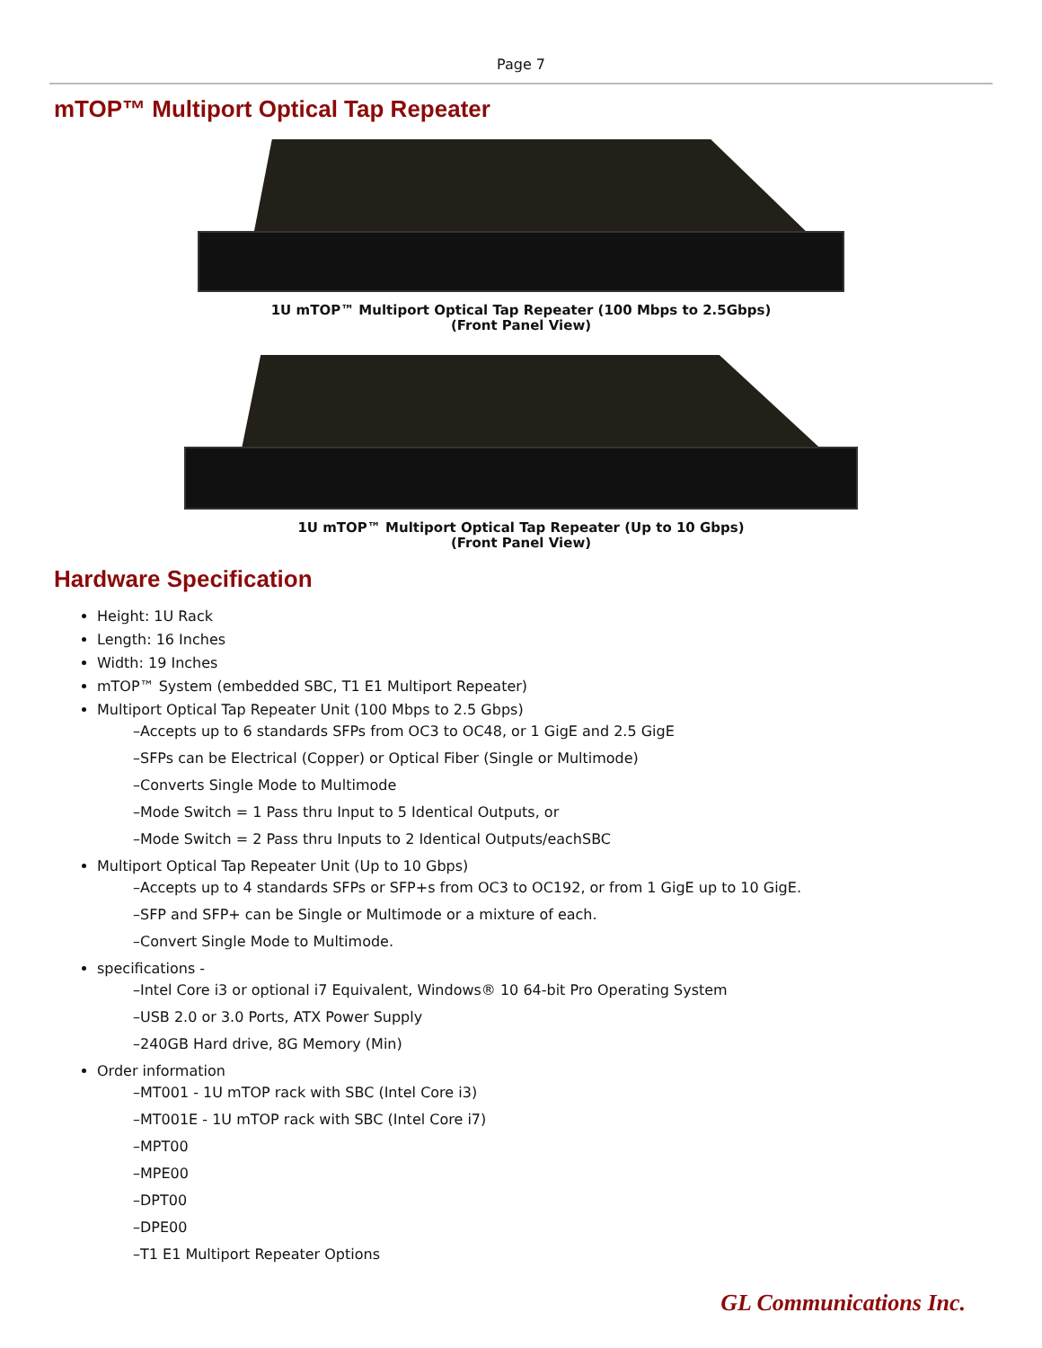Page 7
mTOP™ Multiport Optical Tap Repeater
1U mTOP™ Multiport Optical Tap Repeater (100 Mbps to 2.5Gbps)
(Front Panel View)
1U mTOP™ Multiport Optical Tap Repeater (Up to 10 Gbps)
(Front Panel View)
Hardware Specification
Height: 1U Rack
Length: 16 Inches
Width: 19 Inches
mTOP™ System (embedded SBC, T1 E1 Multiport Repeater)
Multiport Optical Tap Repeater Unit (100 Mbps to 2.5 Gbps)
–Accepts up to 6 standards SFPs from OC3 to OC48, or 1 GigE and 2.5 GigE
–SFPs can be Electrical (Copper) or Optical Fiber (Single or Multimode)
–Converts Single Mode to Multimode
–Mode Switch = 1 Pass thru Input to 5 Identical Outputs, or
–Mode Switch = 2 Pass thru Inputs to 2 Identical Outputs/eachSBC
Multiport Optical Tap Repeater Unit (Up to 10 Gbps)
–Accepts up to 4 standards SFPs or SFP+s from OC3 to OC192, or from 1 GigE up to 10 GigE.
–SFP and SFP+ can be Single or Multimode or a mixture of each.
–Convert Single Mode to Multimode.
specifications -
–Intel Core i3 or optional i7 Equivalent, Windows® 10 64-bit Pro Operating System
–USB 2.0 or 3.0 Ports, ATX Power Supply
–240GB Hard drive, 8G Memory (Min)
Order information
–MT001 - 1U mTOP rack with SBC (Intel Core i3)
–MT001E - 1U mTOP rack with SBC (Intel Core i7)
–MPT00
–MPE00
–DPT00
–DPE00
–T1 E1 Multiport Repeater Options
GL Communications Inc.